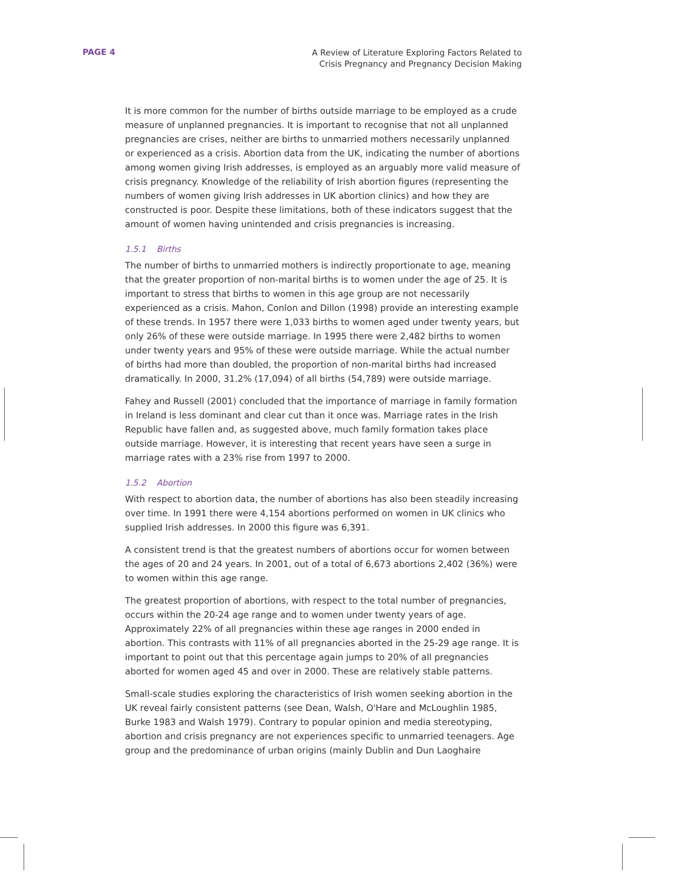PAGE 4
A Review of Literature Exploring Factors Related to
Crisis Pregnancy and Pregnancy Decision Making
It is more common for the number of births outside marriage to be employed as a crude measure of unplanned pregnancies. It is important to recognise that not all unplanned pregnancies are crises, neither are births to unmarried mothers necessarily unplanned or experienced as a crisis. Abortion data from the UK, indicating the number of abortions among women giving Irish addresses, is employed as an arguably more valid measure of crisis pregnancy. Knowledge of the reliability of Irish abortion figures (representing the numbers of women giving Irish addresses in UK abortion clinics) and how they are constructed is poor. Despite these limitations, both of these indicators suggest that the amount of women having unintended and crisis pregnancies is increasing.
1.5.1 Births
The number of births to unmarried mothers is indirectly proportionate to age, meaning that the greater proportion of non-marital births is to women under the age of 25. It is important to stress that births to women in this age group are not necessarily experienced as a crisis. Mahon, Conlon and Dillon (1998) provide an interesting example of these trends. In 1957 there were 1,033 births to women aged under twenty years, but only 26% of these were outside marriage. In 1995 there were 2,482 births to women under twenty years and 95% of these were outside marriage. While the actual number of births had more than doubled, the proportion of non-marital births had increased dramatically. In 2000, 31.2% (17,094) of all births (54,789) were outside marriage.
Fahey and Russell (2001) concluded that the importance of marriage in family formation in Ireland is less dominant and clear cut than it once was. Marriage rates in the Irish Republic have fallen and, as suggested above, much family formation takes place outside marriage. However, it is interesting that recent years have seen a surge in marriage rates with a 23% rise from 1997 to 2000.
1.5.2 Abortion
With respect to abortion data, the number of abortions has also been steadily increasing over time. In 1991 there were 4,154 abortions performed on women in UK clinics who supplied Irish addresses. In 2000 this figure was 6,391.
A consistent trend is that the greatest numbers of abortions occur for women between the ages of 20 and 24 years. In 2001, out of a total of 6,673 abortions 2,402 (36%) were to women within this age range.
The greatest proportion of abortions, with respect to the total number of pregnancies, occurs within the 20-24 age range and to women under twenty years of age. Approximately 22% of all pregnancies within these age ranges in 2000 ended in abortion. This contrasts with 11% of all pregnancies aborted in the 25-29 age range. It is important to point out that this percentage again jumps to 20% of all pregnancies aborted for women aged 45 and over in 2000. These are relatively stable patterns.
Small-scale studies exploring the characteristics of Irish women seeking abortion in the UK reveal fairly consistent patterns (see Dean, Walsh, O'Hare and McLoughlin 1985, Burke 1983 and Walsh 1979). Contrary to popular opinion and media stereotyping, abortion and crisis pregnancy are not experiences specific to unmarried teenagers. Age group and the predominance of urban origins (mainly Dublin and Dun Laoghaire